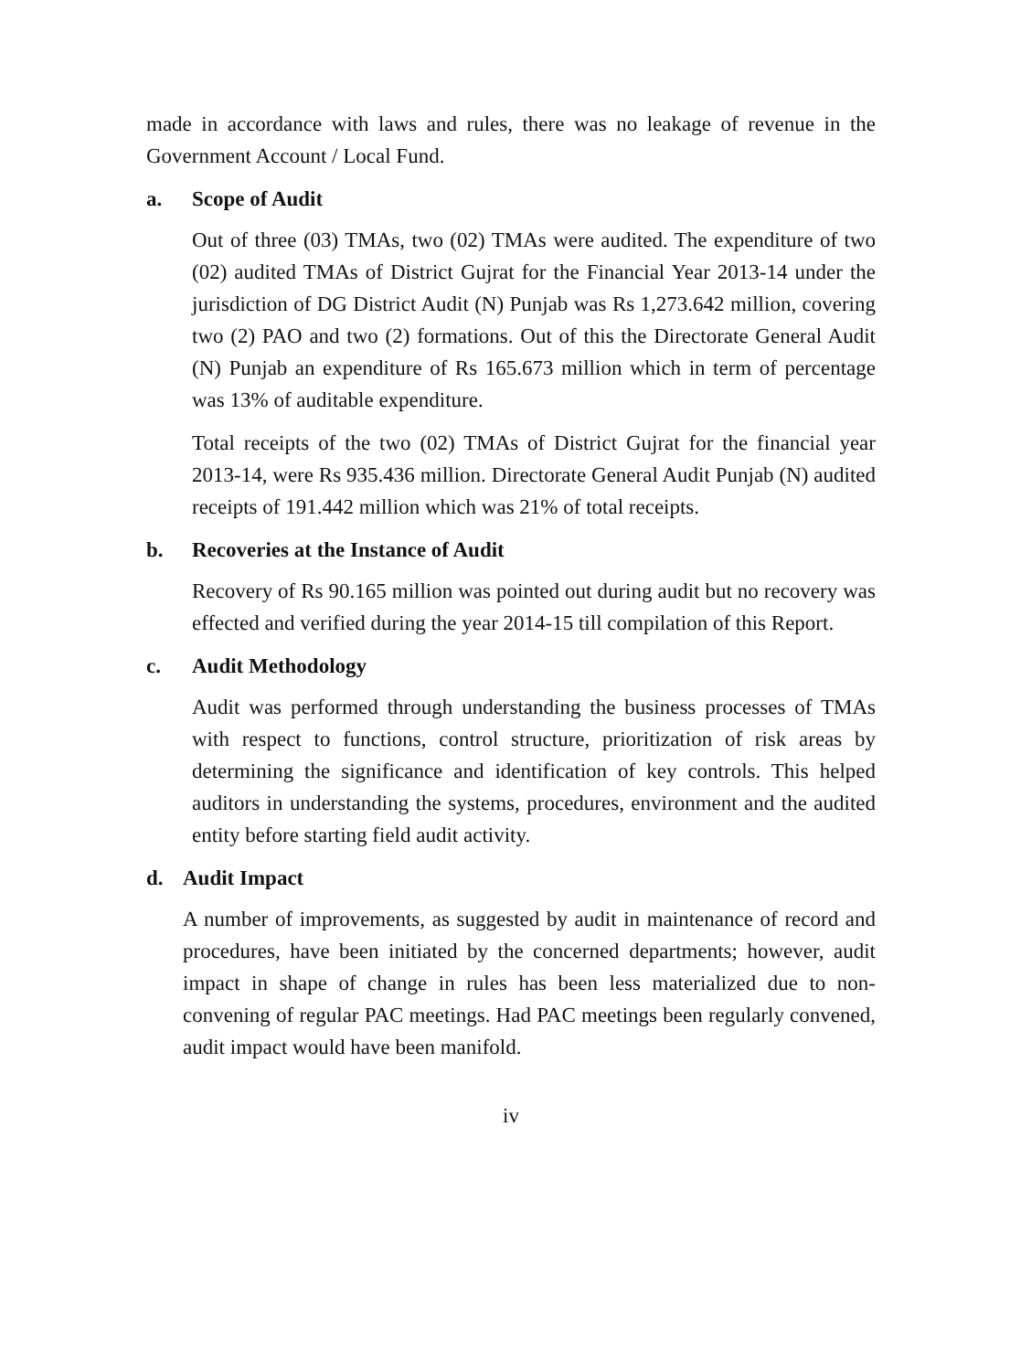made in accordance with laws and rules, there was no leakage of revenue in the Government Account / Local Fund.
a. Scope of Audit
Out of three (03) TMAs, two (02) TMAs were audited. The expenditure of two (02) audited TMAs of District Gujrat for the Financial Year 2013-14 under the jurisdiction of DG District Audit (N) Punjab was Rs 1,273.642 million, covering two (2) PAO and two (2) formations. Out of this the Directorate General Audit (N) Punjab an expenditure of Rs 165.673 million which in term of percentage was 13% of auditable expenditure.
Total receipts of the two (02) TMAs of District Gujrat for the financial year 2013-14, were Rs 935.436 million. Directorate General Audit Punjab (N) audited receipts of 191.442 million which was 21% of total receipts.
b. Recoveries at the Instance of Audit
Recovery of Rs 90.165 million was pointed out during audit but no recovery was effected and verified during the year 2014-15 till compilation of this Report.
c. Audit Methodology
Audit was performed through understanding the business processes of TMAs with respect to functions, control structure, prioritization of risk areas by determining the significance and identification of key controls. This helped auditors in understanding the systems, procedures, environment and the audited entity before starting field audit activity.
d. Audit Impact
A number of improvements, as suggested by audit in maintenance of record and procedures, have been initiated by the concerned departments; however, audit impact in shape of change in rules has been less materialized due to non-convening of regular PAC meetings. Had PAC meetings been regularly convened, audit impact would have been manifold.
iv